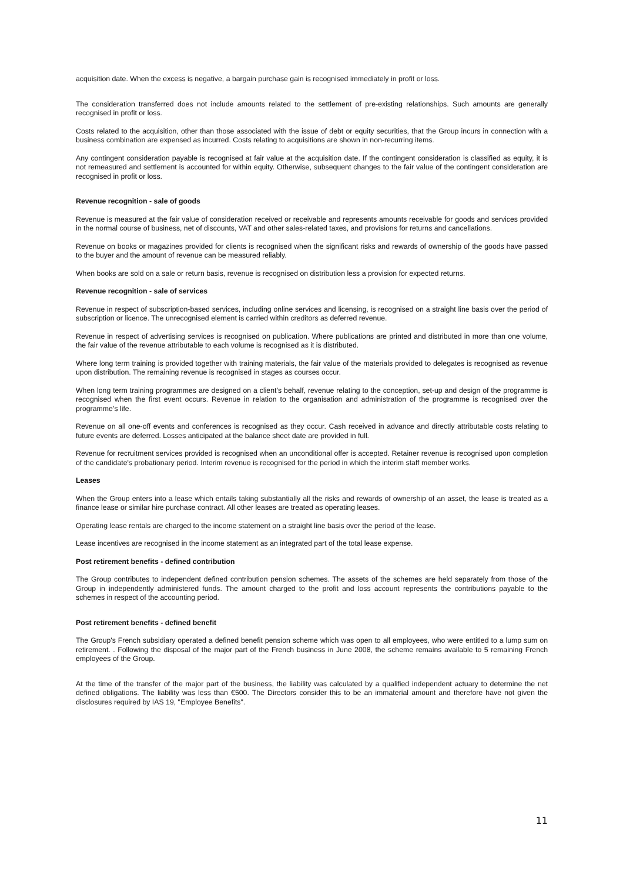acquisition date. When the excess is negative, a bargain purchase gain is recognised immediately in profit or loss.
The consideration transferred does not include amounts related to the settlement of pre-existing relationships. Such amounts are generally recognised in profit or loss.
Costs related to the acquisition, other than those associated with the issue of debt or equity securities, that the Group incurs in connection with a business combination are expensed as incurred. Costs relating to acquisitions are shown in non-recurring items.
Any contingent consideration payable is recognised at fair value at the acquisition date. If the contingent consideration is classified as equity, it is not remeasured and settlement is accounted for within equity. Otherwise, subsequent changes to the fair value of the contingent consideration are recognised in profit or loss.
Revenue recognition - sale of goods
Revenue is measured at the fair value of consideration received or receivable and represents amounts receivable for goods and services provided in the normal course of business, net of discounts, VAT and other sales-related taxes, and provisions for returns and cancellations.
Revenue on books or magazines provided for clients is recognised when the significant risks and rewards of ownership of the goods have passed to the buyer and the amount of revenue can be measured reliably.
When books are sold on a sale or return basis, revenue is recognised on distribution less a provision for expected returns.
Revenue recognition - sale of services
Revenue in respect of subscription-based services, including online services and licensing, is recognised on a straight line basis over the period of subscription or licence. The unrecognised element is carried within creditors as deferred revenue.
Revenue in respect of advertising services is recognised on publication. Where publications are printed and distributed in more than one volume, the fair value of the revenue attributable to each volume is recognised as it is distributed.
Where long term training is provided together with training materials, the fair value of the materials provided to delegates is recognised as revenue upon distribution. The remaining revenue is recognised in stages as courses occur.
When long term training programmes are designed on a client’s behalf, revenue relating to the conception, set-up and design of the programme is recognised when the first event occurs. Revenue in relation to the organisation and administration of the programme is recognised over the programme’s life.
Revenue on all one-off events and conferences is recognised as they occur. Cash received in advance and directly attributable costs relating to future events are deferred. Losses anticipated at the balance sheet date are provided in full.
Revenue for recruitment services provided is recognised when an unconditional offer is accepted. Retainer revenue is recognised upon completion of the candidate's probationary period. Interim revenue is recognised for the period in which the interim staff member works.
Leases
When the Group enters into a lease which entails taking substantially all the risks and rewards of ownership of an asset, the lease is treated as a finance lease or similar hire purchase contract. All other leases are treated as operating leases.
Operating lease rentals are charged to the income statement on a straight line basis over the period of the lease.
Lease incentives are recognised in the income statement as an integrated part of the total lease expense.
Post retirement benefits - defined contribution
The Group contributes to independent defined contribution pension schemes. The assets of the schemes are held separately from those of the Group in independently administered funds. The amount charged to the profit and loss account represents the contributions payable to the schemes in respect of the accounting period.
Post retirement benefits - defined benefit
The Group's French subsidiary operated a defined benefit pension scheme which was open to all employees, who were entitled to a lump sum on retirement. . Following the disposal of the major part of the French business in June 2008, the scheme remains available to 5 remaining French employees of the Group.
At the time of the transfer of the major part of the business, the liability was calculated by a qualified independent actuary to determine the net defined obligations. The liability was less than €500. The Directors consider this to be an immaterial amount and therefore have not given the disclosures required by IAS 19, "Employee Benefits".
11